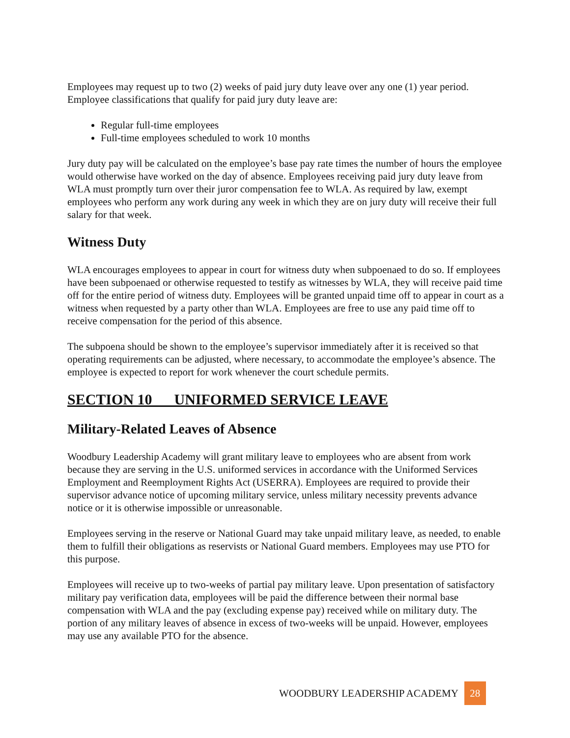Employees may request up to two (2) weeks of paid jury duty leave over any one (1) year period. Employee classifications that qualify for paid jury duty leave are:
Regular full-time employees
Full-time employees scheduled to work 10 months
Jury duty pay will be calculated on the employee’s base pay rate times the number of hours the employee would otherwise have worked on the day of absence. Employees receiving paid jury duty leave from WLA must promptly turn over their juror compensation fee to WLA. As required by law, exempt employees who perform any work during any week in which they are on jury duty will receive their full salary for that week.
Witness Duty
WLA encourages employees to appear in court for witness duty when subpoenaed to do so. If employees have been subpoenaed or otherwise requested to testify as witnesses by WLA, they will receive paid time off for the entire period of witness duty. Employees will be granted unpaid time off to appear in court as a witness when requested by a party other than WLA. Employees are free to use any paid time off to receive compensation for the period of this absence.
The subpoena should be shown to the employee’s supervisor immediately after it is received so that operating requirements can be adjusted, where necessary, to accommodate the employee’s absence. The employee is expected to report for work whenever the court schedule permits.
SECTION 10 UNIFORMED SERVICE LEAVE
Military-Related Leaves of Absence
Woodbury Leadership Academy will grant military leave to employees who are absent from work because they are serving in the U.S. uniformed services in accordance with the Uniformed Services Employment and Reemployment Rights Act (USERRA). Employees are required to provide their supervisor advance notice of upcoming military service, unless military necessity prevents advance notice or it is otherwise impossible or unreasonable.
Employees serving in the reserve or National Guard may take unpaid military leave, as needed, to enable them to fulfill their obligations as reservists or National Guard members. Employees may use PTO for this purpose.
Employees will receive up to two-weeks of partial pay military leave. Upon presentation of satisfactory military pay verification data, employees will be paid the difference between their normal base compensation with WLA and the pay (excluding expense pay) received while on military duty. The portion of any military leaves of absence in excess of two-weeks will be unpaid. However, employees may use any available PTO for the absence.
WOODBURY LEADERSHIP ACADEMY 28